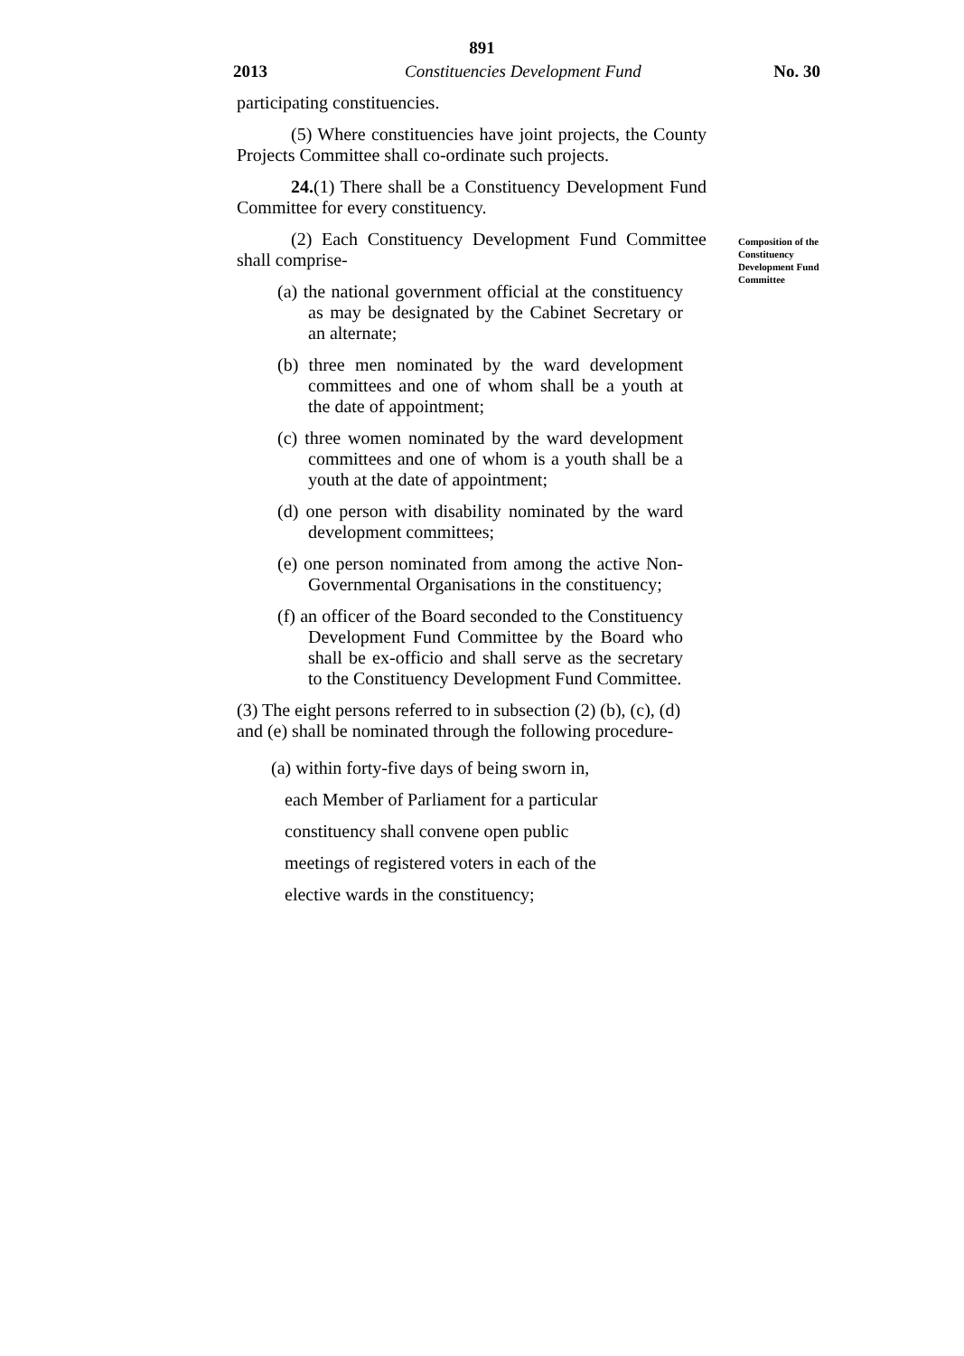891
2013 Constituencies Development Fund No. 30
participating constituencies.
(5) Where constituencies have joint projects, the County Projects Committee shall co-ordinate such projects.
24.(1) There shall be a Constituency Development Fund Committee for every constituency.
(2) Each Constituency Development Fund Committee shall comprise-
(a) the national government official at the constituency as may be designated by the Cabinet Secretary or an alternate;
(b) three men nominated by the ward development committees and one of whom shall be a youth at the date of appointment;
(c) three women nominated by the ward development committees and one of whom is a youth shall be a youth at the date of appointment;
(d) one person with disability nominated by the ward development committees;
(e) one person nominated from among the active Non-Governmental Organisations in the constituency;
(f) an officer of the Board seconded to the Constituency Development Fund Committee by the Board who shall be ex-officio and shall serve as the secretary to the Constituency Development Fund Committee.
(3) The eight persons referred to in subsection (2) (b), (c), (d) and (e) shall be nominated through the following procedure-
(a) within forty-five days of being sworn in,
each Member of Parliament for a particular
constituency shall convene open public
meetings of registered voters in each of the
elective wards in the constituency;
Composition of the Constituency Development Fund Committee